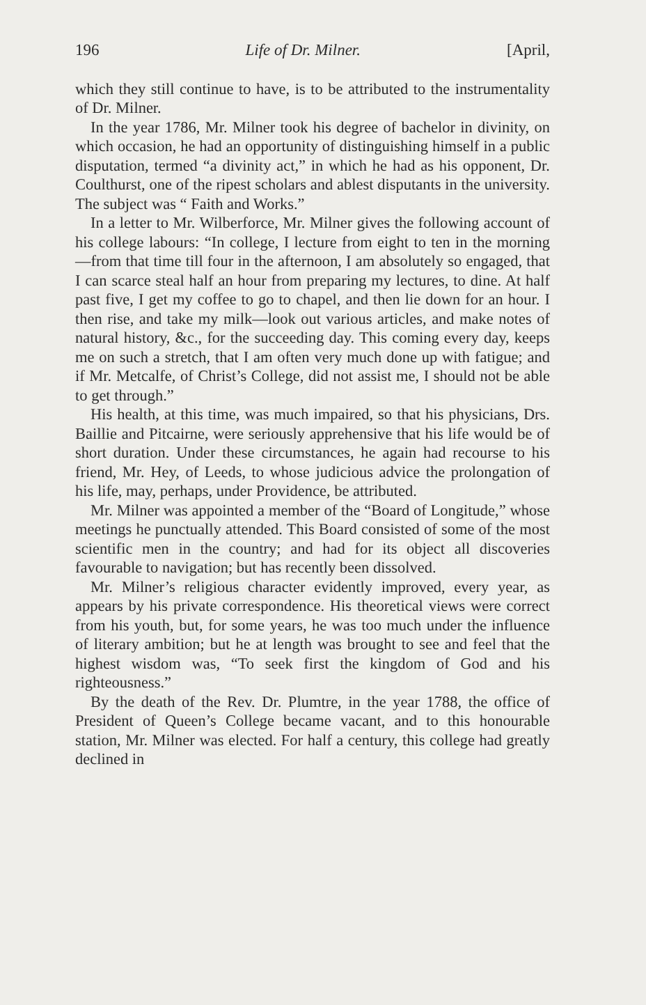196 Life of Dr. Milner. [April,
which they still continue to have, is to be attributed to the instrumentality of Dr. Milner.
In the year 1786, Mr. Milner took his degree of bachelor in divinity, on which occasion, he had an opportunity of distinguishing himself in a public disputation, termed “a divinity act,” in which he had as his opponent, Dr. Coulthurst, one of the ripest scholars and ablest disputants in the university. The subject was “ Faith and Works.”
In a letter to Mr. Wilberforce, Mr. Milner gives the following account of his college labours: “In college, I lecture from eight to ten in the morning—from that time till four in the afternoon, I am absolutely so engaged, that I can scarce steal half an hour from preparing my lectures, to dine. At half past five, I get my coffee to go to chapel, and then lie down for an hour. I then rise, and take my milk—look out various articles, and make notes of natural history, &c., for the succeeding day. This coming every day, keeps me on such a stretch, that I am often very much done up with fatigue; and if Mr. Metcalfe, of Christ’s College, did not assist me, I should not be able to get through.”
His health, at this time, was much impaired, so that his physicians, Drs. Baillie and Pitcairne, were seriously apprehensive that his life would be of short duration. Under these circumstances, he again had recourse to his friend, Mr. Hey, of Leeds, to whose judicious advice the prolongation of his life, may, perhaps, under Providence, be attributed.
Mr. Milner was appointed a member of the “Board of Longitude,” whose meetings he punctually attended. This Board consisted of some of the most scientific men in the country; and had for its object all discoveries favourable to navigation; but has recently been dissolved.
Mr. Milner’s religious character evidently improved, every year, as appears by his private correspondence. His theoretical views were correct from his youth, but, for some years, he was too much under the influence of literary ambition; but he at length was brought to see and feel that the highest wisdom was, “To seek first the kingdom of God and his righteousness.”
By the death of the Rev. Dr. Plumtre, in the year 1788, the office of President of Queen’s College became vacant, and to this honourable station, Mr. Milner was elected. For half a century, this college had greatly declined in